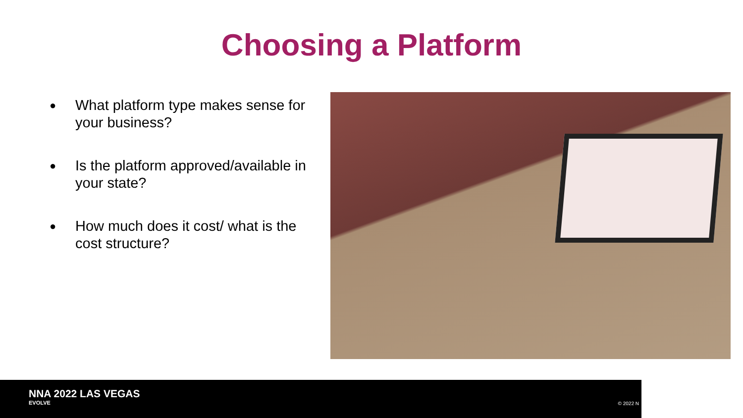Choosing a Platform
● What platform type makes sense for your business?
● Is the platform approved/available in your state?
● How much does it cost/ what is the cost structure?
NNA 2022 LAS VEGAS
EVOLVE
© 2022 N